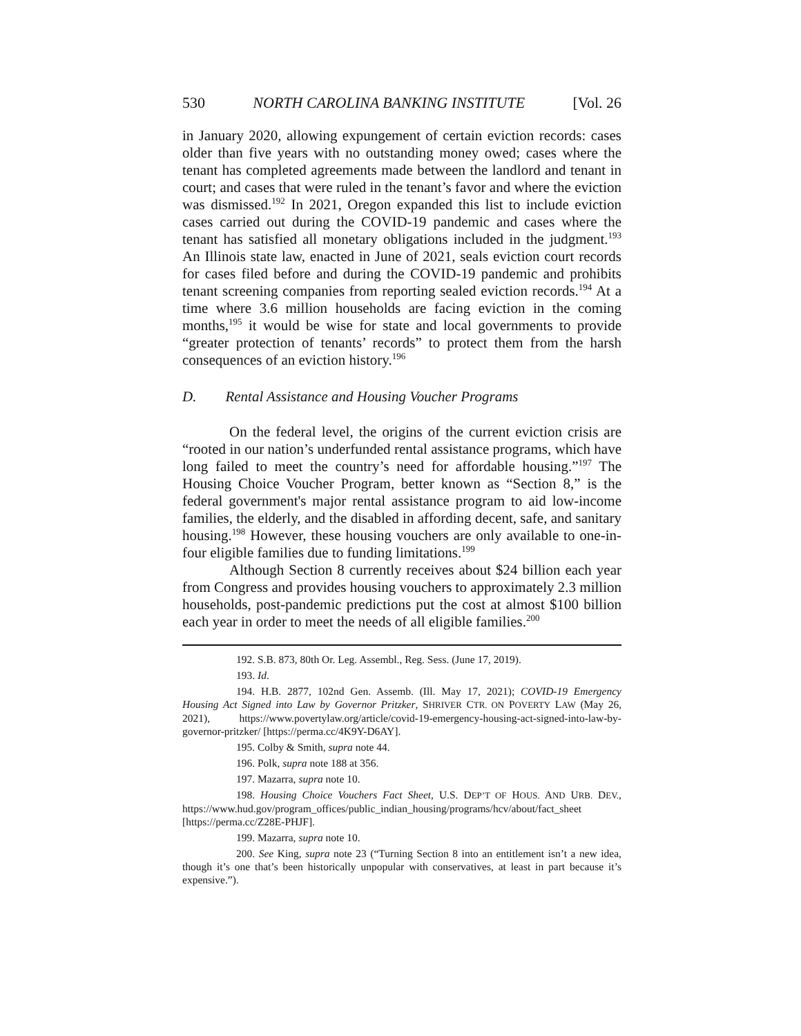530 NORTH CAROLINA BANKING INSTITUTE [Vol. 26
in January 2020, allowing expungement of certain eviction records: cases older than five years with no outstanding money owed; cases where the tenant has completed agreements made between the landlord and tenant in court; and cases that were ruled in the tenant’s favor and where the eviction was dismissed.<sup>192</sup> In 2021, Oregon expanded this list to include eviction cases carried out during the COVID-19 pandemic and cases where the tenant has satisfied all monetary obligations included in the judgment.<sup>193</sup> An Illinois state law, enacted in June of 2021, seals eviction court records for cases filed before and during the COVID-19 pandemic and prohibits tenant screening companies from reporting sealed eviction records.<sup>194</sup> At a time where 3.6 million households are facing eviction in the coming months,<sup>195</sup> it would be wise for state and local governments to provide “greater protection of tenants’ records” to protect them from the harsh consequences of an eviction history.<sup>196</sup>
D. Rental Assistance and Housing Voucher Programs
On the federal level, the origins of the current eviction crisis are “rooted in our nation’s underfunded rental assistance programs, which have long failed to meet the country’s need for affordable housing.”<sup>197</sup> The Housing Choice Voucher Program, better known as “Section 8,” is the federal government's major rental assistance program to aid low-income families, the elderly, and the disabled in affording decent, safe, and sanitary housing.<sup>198</sup> However, these housing vouchers are only available to one-in-four eligible families due to funding limitations.<sup>199</sup>
Although Section 8 currently receives about $24 billion each year from Congress and provides housing vouchers to approximately 2.3 million households, post-pandemic predictions put the cost at almost $100 billion each year in order to meet the needs of all eligible families.<sup>200</sup>
192. S.B. 873, 80th Or. Leg. Assembl., Reg. Sess. (June 17, 2019).
193. Id.
194. H.B. 2877, 102nd Gen. Assemb. (Ill. May 17, 2021); COVID-19 Emergency Housing Act Signed into Law by Governor Pritzker, SHRIVER CTR. ON POVERTY LAW (May 26, 2021), https://www.povertylaw.org/article/covid-19-emergency-housing-act-signed-into-law-by-governor-pritzker/ [https://perma.cc/4K9Y-D6AY].
195. Colby & Smith, supra note 44.
196. Polk, supra note 188 at 356.
197. Mazarra, supra note 10.
198. Housing Choice Vouchers Fact Sheet, U.S. DEP’T OF HOUS. AND URB. DEV., https://www.hud.gov/program_offices/public_indian_housing/programs/hcv/about/fact_sheet [https://perma.cc/Z28E-PHJF].
199. Mazarra, supra note 10.
200. See King, supra note 23 (“Turning Section 8 into an entitlement isn’t a new idea, though it’s one that’s been historically unpopular with conservatives, at least in part because it’s expensive.”).